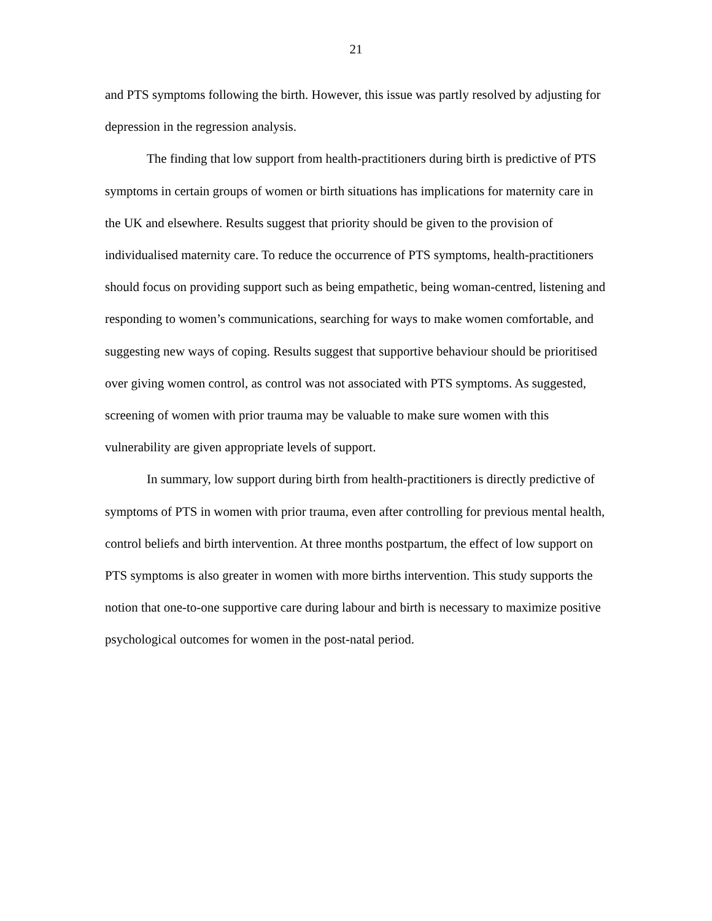21
and PTS symptoms following the birth. However, this issue was partly resolved by adjusting for depression in the regression analysis.
The finding that low support from health-practitioners during birth is predictive of PTS symptoms in certain groups of women or birth situations has implications for maternity care in the UK and elsewhere. Results suggest that priority should be given to the provision of individualised maternity care. To reduce the occurrence of PTS symptoms, health-practitioners should focus on providing support such as being empathetic, being woman-centred, listening and responding to women’s communications, searching for ways to make women comfortable, and suggesting new ways of coping. Results suggest that supportive behaviour should be prioritised over giving women control, as control was not associated with PTS symptoms. As suggested, screening of women with prior trauma may be valuable to make sure women with this vulnerability are given appropriate levels of support.
In summary, low support during birth from health-practitioners is directly predictive of symptoms of PTS in women with prior trauma, even after controlling for previous mental health, control beliefs and birth intervention. At three months postpartum, the effect of low support on PTS symptoms is also greater in women with more births intervention. This study supports the notion that one-to-one supportive care during labour and birth is necessary to maximize positive psychological outcomes for women in the post-natal period.